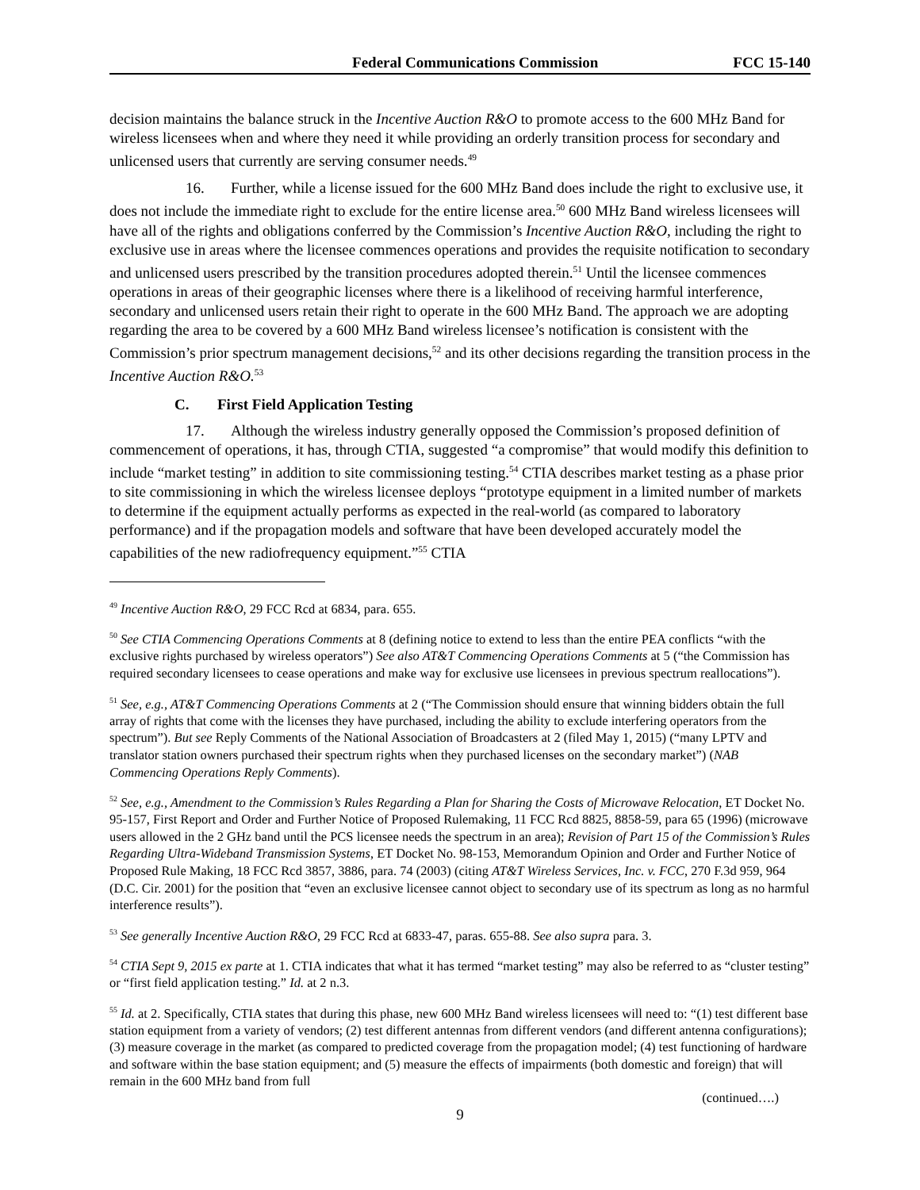Federal Communications Commission FCC 15-140
decision maintains the balance struck in the Incentive Auction R&O to promote access to the 600 MHz Band for wireless licensees when and where they need it while providing an orderly transition process for secondary and unlicensed users that currently are serving consumer needs.<sup>49</sup>
16. Further, while a license issued for the 600 MHz Band does include the right to exclusive use, it does not include the immediate right to exclude for the entire license area.<sup>50</sup> 600 MHz Band wireless licensees will have all of the rights and obligations conferred by the Commission’s Incentive Auction R&O, including the right to exclusive use in areas where the licensee commences operations and provides the requisite notification to secondary and unlicensed users prescribed by the transition procedures adopted therein.<sup>51</sup> Until the licensee commences operations in areas of their geographic licenses where there is a likelihood of receiving harmful interference, secondary and unlicensed users retain their right to operate in the 600 MHz Band. The approach we are adopting regarding the area to be covered by a 600 MHz Band wireless licensee’s notification is consistent with the Commission’s prior spectrum management decisions,<sup>52</sup> and its other decisions regarding the transition process in the Incentive Auction R&O.<sup>53</sup>
C. First Field Application Testing
17. Although the wireless industry generally opposed the Commission’s proposed definition of commencement of operations, it has, through CTIA, suggested “a compromise” that would modify this definition to include “market testing” in addition to site commissioning testing.<sup>54</sup> CTIA describes market testing as a phase prior to site commissioning in which the wireless licensee deploys “prototype equipment in a limited number of markets to determine if the equipment actually performs as expected in the real-world (as compared to laboratory performance) and if the propagation models and software that have been developed accurately model the capabilities of the new radiofrequency equipment.”<sup>55</sup> CTIA
<sup>49</sup> Incentive Auction R&O, 29 FCC Rcd at 6834, para. 655.
<sup>50</sup> See CTIA Commencing Operations Comments at 8 (defining notice to extend to less than the entire PEA conflicts “with the exclusive rights purchased by wireless operators”) See also AT&T Commencing Operations Comments at 5 (“the Commission has required secondary licensees to cease operations and make way for exclusive use licensees in previous spectrum reallocations”).
<sup>51</sup> See, e.g., AT&T Commencing Operations Comments at 2 (“The Commission should ensure that winning bidders obtain the full array of rights that come with the licenses they have purchased, including the ability to exclude interfering operators from the spectrum”). But see Reply Comments of the National Association of Broadcasters at 2 (filed May 1, 2015) (“many LPTV and translator station owners purchased their spectrum rights when they purchased licenses on the secondary market”) (NAB Commencing Operations Reply Comments).
<sup>52</sup> See, e.g., Amendment to the Commission’s Rules Regarding a Plan for Sharing the Costs of Microwave Relocation, ET Docket No. 95-157, First Report and Order and Further Notice of Proposed Rulemaking, 11 FCC Rcd 8825, 8858-59, para 65 (1996) (microwave users allowed in the 2 GHz band until the PCS licensee needs the spectrum in an area); Revision of Part 15 of the Commission’s Rules Regarding Ultra-Wideband Transmission Systems, ET Docket No. 98-153, Memorandum Opinion and Order and Further Notice of Proposed Rule Making, 18 FCC Rcd 3857, 3886, para. 74 (2003) (citing AT&T Wireless Services, Inc. v. FCC, 270 F.3d 959, 964 (D.C. Cir. 2001) for the position that “even an exclusive licensee cannot object to secondary use of its spectrum as long as no harmful interference results”).
<sup>53</sup> See generally Incentive Auction R&O, 29 FCC Rcd at 6833-47, paras. 655-88. See also supra para. 3.
<sup>54</sup> CTIA Sept 9, 2015 ex parte at 1. CTIA indicates that what it has termed “market testing” may also be referred to as “cluster testing” or “first field application testing.” Id. at 2 n.3.
<sup>55</sup> Id. at 2. Specifically, CTIA states that during this phase, new 600 MHz Band wireless licensees will need to: “(1) test different base station equipment from a variety of vendors; (2) test different antennas from different vendors (and different antenna configurations); (3) measure coverage in the market (as compared to predicted coverage from the propagation model; (4) test functioning of hardware and software within the base station equipment; and (5) measure the effects of impairments (both domestic and foreign) that will remain in the 600 MHz band from full
(continued….)
9